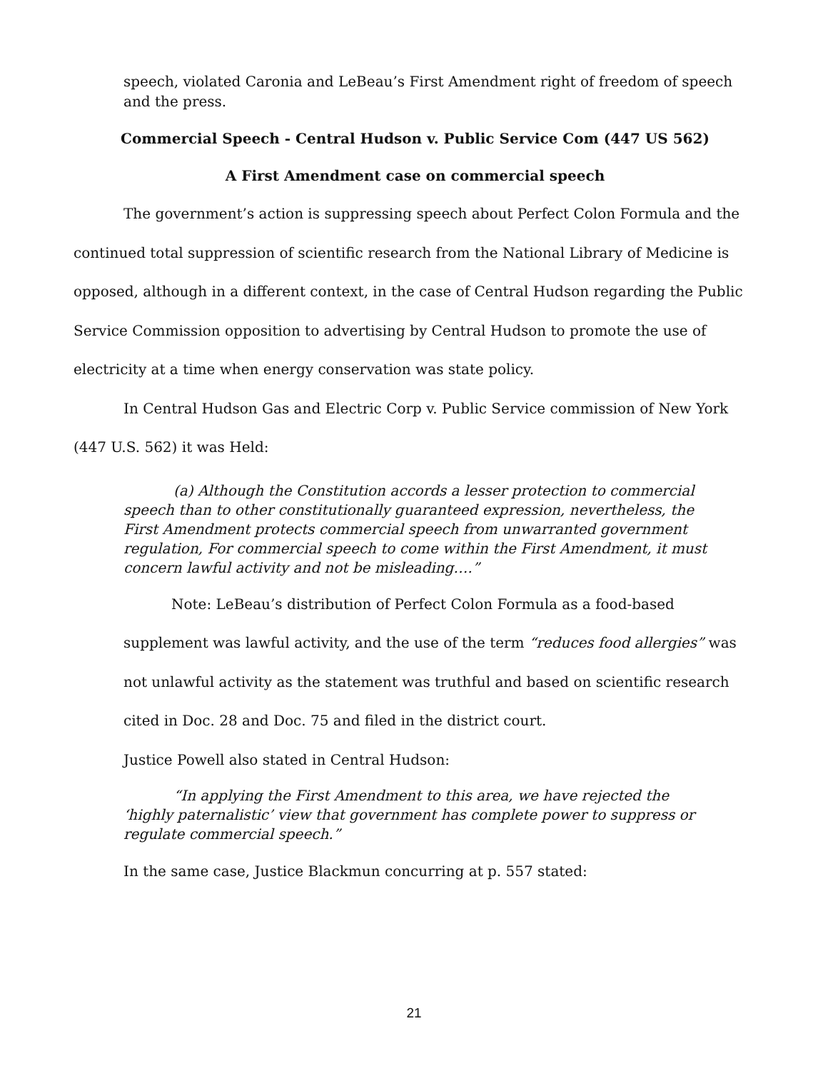speech, violated Caronia and LeBeau’s First Amendment right of freedom of speech and the press.
Commercial Speech - Central Hudson v. Public Service Com (447 US 562)
A First Amendment case on commercial speech
The government’s action is suppressing speech about Perfect Colon Formula and the continued total suppression of scientific research from the National Library of Medicine is opposed, although in a different context, in the case of Central Hudson regarding the Public Service Commission opposition to advertising by Central Hudson to promote the use of electricity at a time when energy conservation was state policy.
In Central Hudson Gas and Electric Corp v. Public Service commission of New York (447 U.S. 562) it was Held:
(a) Although the Constitution accords a lesser protection to commercial speech than to other constitutionally guaranteed expression, nevertheless, the First Amendment protects commercial speech from unwarranted government regulation, For commercial speech to come within the First Amendment, it must concern lawful activity and not be misleading….”
Note: LeBeau’s distribution of Perfect Colon Formula as a food-based supplement was lawful activity, and the use of the term “reduces food allergies” was not unlawful activity as the statement was truthful and based on scientific research cited in Doc. 28 and Doc. 75 and filed in the district court.
Justice Powell also stated in Central Hudson:
“In applying the First Amendment to this area, we have rejected the ‘highly paternalistic’ view that government has complete power to suppress or regulate commercial speech.”
In the same case, Justice Blackmun concurring at p. 557 stated:
21